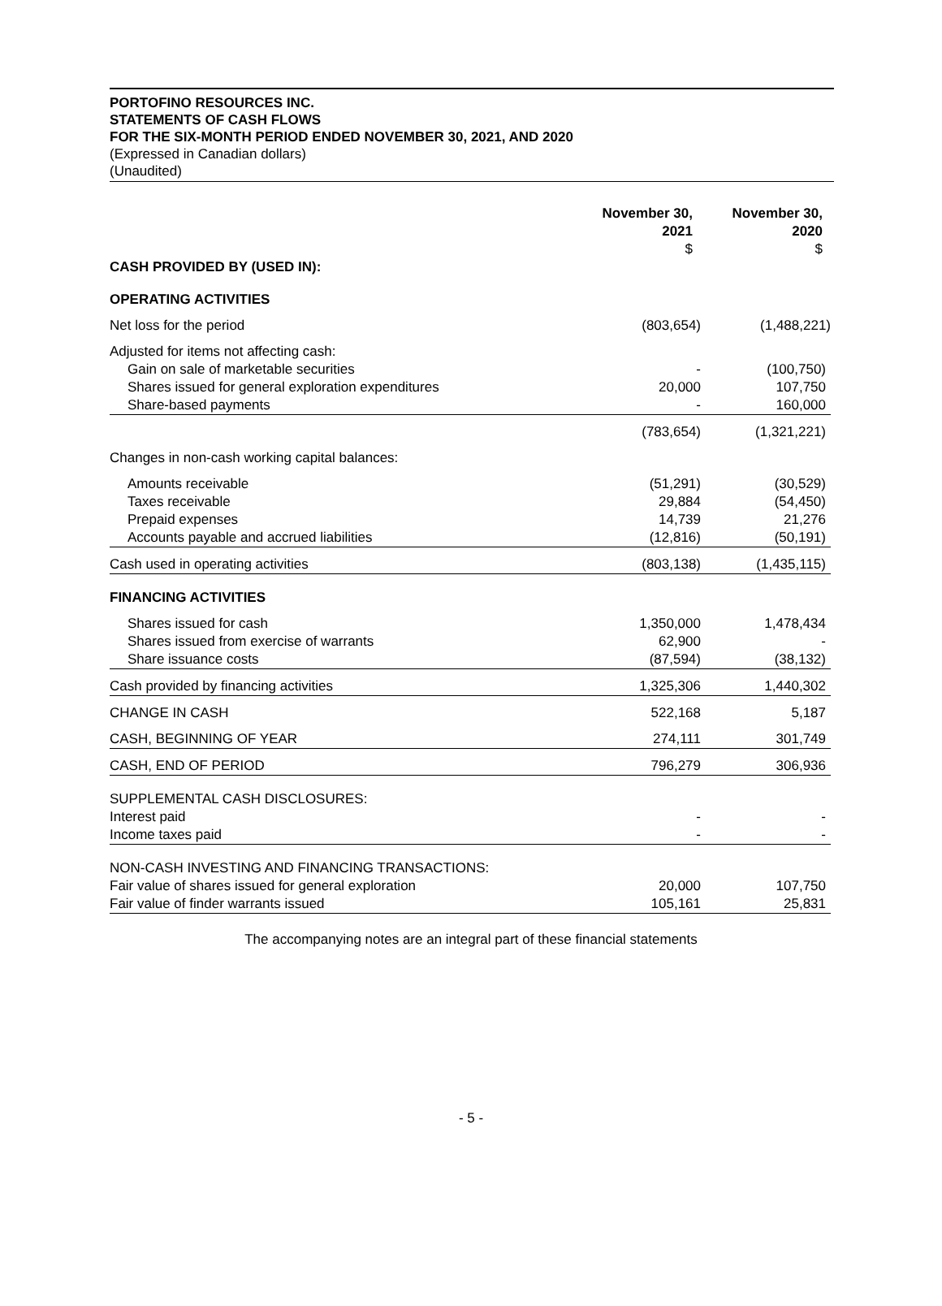PORTOFINO RESOURCES INC.
STATEMENTS OF CASH FLOWS
FOR THE SIX-MONTH PERIOD ENDED NOVEMBER 30, 2021, AND 2020
(Expressed in Canadian dollars)
(Unaudited)
| | November 30, 2021 | November 30, 2020 |
| --- | --- | --- |
| | $ | $ |
| CASH PROVIDED BY (USED IN): | | |
| OPERATING ACTIVITIES | | |
| Net loss for the period | (803,654) | (1,488,221) |
| Adjusted for items not affecting cash: | | |
| Gain on sale of marketable securities | - | (100,750) |
| Shares issued for general exploration expenditures | 20,000 | 107,750 |
| Share-based payments | - | 160,000 |
| | (783,654) | (1,321,221) |
| Changes in non-cash working capital balances: | | |
| Amounts receivable | (51,291) | (30,529) |
| Taxes receivable | 29,884 | (54,450) |
| Prepaid expenses | 14,739 | 21,276 |
| Accounts payable and accrued liabilities | (12,816) | (50,191) |
| Cash used in operating activities | (803,138) | (1,435,115) |
| FINANCING ACTIVITIES | | |
| Shares issued for cash | 1,350,000 | 1,478,434 |
| Shares issued from exercise of warrants | 62,900 | - |
| Share issuance costs | (87,594) | (38,132) |
| Cash provided by financing activities | 1,325,306 | 1,440,302 |
| CHANGE IN CASH | 522,168 | 5,187 |
| CASH, BEGINNING OF YEAR | 274,111 | 301,749 |
| CASH, END OF PERIOD | 796,279 | 306,936 |
| SUPPLEMENTAL CASH DISCLOSURES: | | |
| Interest paid | - | - |
| Income taxes paid | - | - |
| NON-CASH INVESTING AND FINANCING TRANSACTIONS: | | |
| Fair value of shares issued for general exploration | 20,000 | 107,750 |
| Fair value of finder warrants issued | 105,161 | 25,831 |
The accompanying notes are an integral part of these financial statements
- 5 -